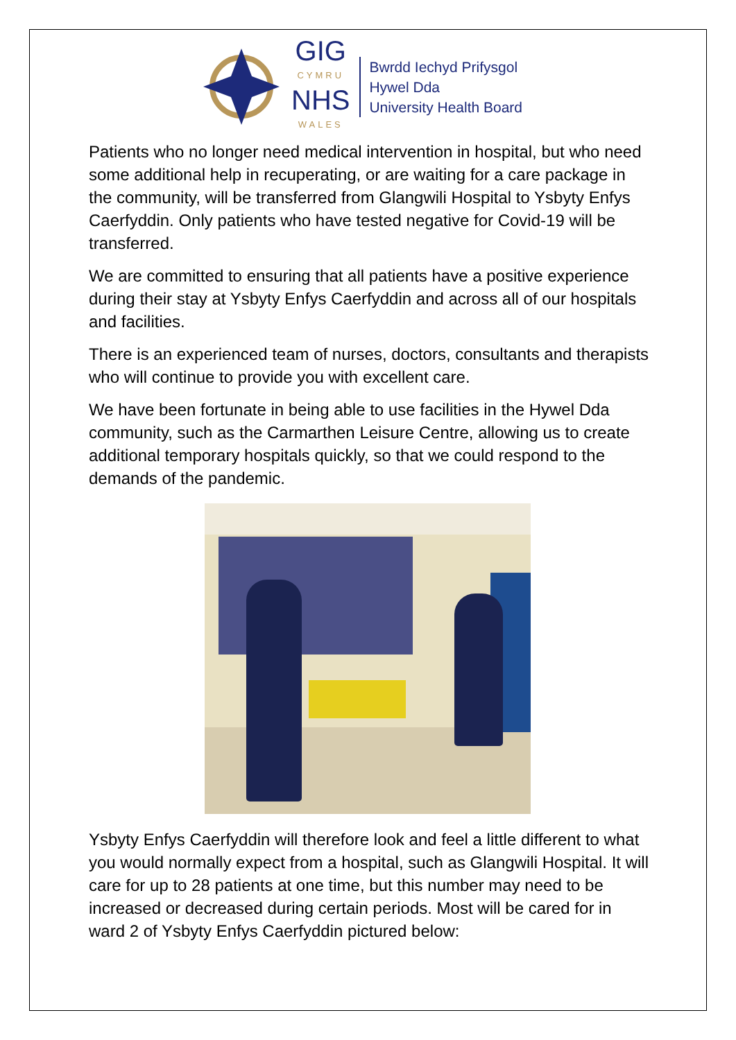GIG
CYMRU
NHS
WALES
Bwrdd Iechyd Prifysgol
Hywel Dda
University Health Board
Patients who no longer need medical intervention in hospital, but who need some additional help in recuperating, or are waiting for a care package in the community, will be transferred from Glangwili Hospital to Ysbyty Enfys Caerfyddin. Only patients who have tested negative for Covid-19 will be transferred.
We are committed to ensuring that all patients have a positive experience during their stay at Ysbyty Enfys Caerfyddin and across all of our hospitals and facilities.
There is an experienced team of nurses, doctors, consultants and therapists who will continue to provide you with excellent care.
We have been fortunate in being able to use facilities in the Hywel Dda community, such as the Carmarthen Leisure Centre, allowing us to create additional temporary hospitals quickly, so that we could respond to the demands of the pandemic.
Ysbyty Enfys Caerfyddin will therefore look and feel a little different to what you would normally expect from a hospital, such as Glangwili Hospital. It will care for up to 28 patients at one time, but this number may need to be increased or decreased during certain periods. Most will be cared for in ward 2 of Ysbyty Enfys Caerfyddin pictured below: